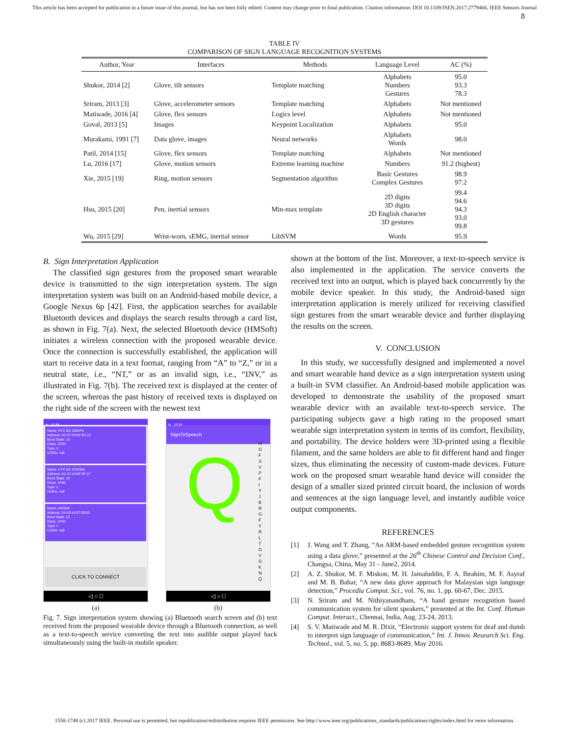This article has been accepted for publication in a future issue of this journal, but has not been fully edited. Content may change prior to final publication. Citation information: DOI 10.1109/JSEN.2017.2779466, IEEE Sensors Journal
8
TABLE IV
COMPARISON OF SIGN LANGUAGE RECOGNITION SYSTEMS
| Author, Year | Interfaces | Methods | Language Level | AC (%) |
| --- | --- | --- | --- | --- |
| Shukor, 2014 [2] | Glove, tilt sensors | Template matching | Alphabets Numbers Gestures | 95.0 93.3 78.3 |
| Sriram, 2013 [3] | Glove, accelerometer sensors | Template matching | Alphabets | Not mentioned |
| Matiwade, 2016 [4] | Glove, flex sensors | Logics level | Alphabets | Not mentioned |
| Goval, 2013 [5] | Images | Keypoint Localization | Alphabets | 95.0 |
| Murakami, 1991 [7] | Data glove, images | Neural networks | Alphabets Words | 98.0 |
| Patil, 2014 [15] | Glove, flex sensors | Template matching | Alphabets | Not mentioned |
| Lu, 2016 [17] | Glove, motion sensors | Extreme learning machine | Numbers | 91.2 (highest) |
| Xie, 2015 [19] | Ring, motion sensors | Segmentation algorithm | Basic Gestures Complex Gestures | 98.9 97.2 |
| Hsu, 2015 [20] | Pen, inertial sensors | Min-max template | 2D digits 3D digits 2D English character 3D gestures | 99.4 94.6 94.3 93.0 99.8 |
| Wu, 2015 [29] | Wrist-worn, sEMG, inertial sensor | LibSVM | Words | 95.9 |
B. Sign Interpretation Application
The classified sign gestures from the proposed smart wearable device is transmitted to the sign interpretation system. The sign interpretation system was built on an Android-based mobile device, a Google Nexus 6p [42]. First, the application searches for available Bluetooth devices and displays the search results through a card list, as shown in Fig. 7(a). Next, the selected Bluetooth device (HMSoft) initiates a wireless connection with the proposed wearable device. Once the connection is successfully established, the application will start to receive data in a text format, ranging from “A” to “Z,” or in a neutral state, i.e., “NT,” or as an invalid sign, i.e., “INV,” as illustrated in Fig. 7(b). The received text is displayed at the center of the screen, whereas the past history of received texts is displayed on the right side of the screen with the newest text
N 12:36
Name: HTC BS 230AF5
Address: AC:37:43:8F:8C:22
Bond State: 10
Class: 1F00
Type: 2
UUIDs: null
Name: HTC BS 1F9CBA
Address: AC:37:43:8F:9F:1F
Bond State: 10
Class: 1F00
Type: 2
UUIDs: null
Name: HMSoft
Address: 04:A3:16:07:08:51
Bond State: 10
Class: 1F00
Type: 2
UUIDs: null
CLICK TO CONNECT
◁ ○ □
(a)
N 12:34
SignToSpeech
Q
H G F S V P F I Y J B R G F Y R L T G V G K N Q
◁ ○ □
(b)
Fig. 7. Sign interpretation system showing (a) Bluetooth search screen and (b) text received from the proposed wearable device through a Bluetooth connection, as well as a text-to-speech service converting the text into audible output played back simultaneously using the built-in mobile speaker.
shown at the bottom of the list. Moreover, a text-to-speech service is also implemented in the application. The service converts the received text into an output, which is played back concurrently by the mobile device speaker. In this study, the Android-based sign interpretation application is merely utilized for receiving classified sign gestures from the smart wearable device and further displaying the results on the screen.
V. CONCLUSION
In this study, we successfully designed and implemented a novel and smart wearable hand device as a sign interpretation system using a built-in SVM classifier. An Android-based mobile application was developed to demonstrate the usability of the proposed smart wearable device with an available text-to-speech service. The participating subjects gave a high rating to the proposed smart wearable sign interpretation system in terms of its comfort, flexibility, and portability. The device holders were 3D-printed using a flexible filament, and the same holders are able to fit different hand and finger sizes, thus eliminating the necessity of custom-made devices. Future work on the proposed smart wearable hand device will consider the design of a smaller sized printed circuit board, the inclusion of words and sentences at the sign language level, and instantly audible voice output components.
REFERENCES
[1] J. Wang and T. Zhang, “An ARM-based embedded gesture recognition system using a data glove,” presented at the 26<sup>th</sup> Chinese Control and Decision Conf., Changsa, China, May 31 - June2, 2014.
[2] A. Z. Shukor, M. F. Miskon, M. H. Jamaluddin, F. A. Ibrahim, M. F. Asyraf and M. B. Bahar, “A new data glove approach for Malaysian sign language detection,” Procedia Comput. Sci., vol. 76, no. 1, pp. 60-67, Dec. 2015.
[3] N. Sriram and M. Nithiyanandham, “A hand gesture recognition based communication system for silent speakers,” presented at the Int. Conf. Human Comput. Interact., Chennai, India, Aug. 23-24, 2013.
[4] S. V. Matiwade and M. R. Dixit, “Electronic support system for deaf and dumb to interpret sign language of communication,” Int. J. Innov. Research Sci. Eng. Technol., vol. 5, no. 5, pp. 8683-8689, May 2016.
1558-1748 (c) 2017 IEEE. Personal use is permitted, but republication/redistribution requires IEEE permission. See http://www.ieee.org/publications_standards/publications/rights/index.html for more information.